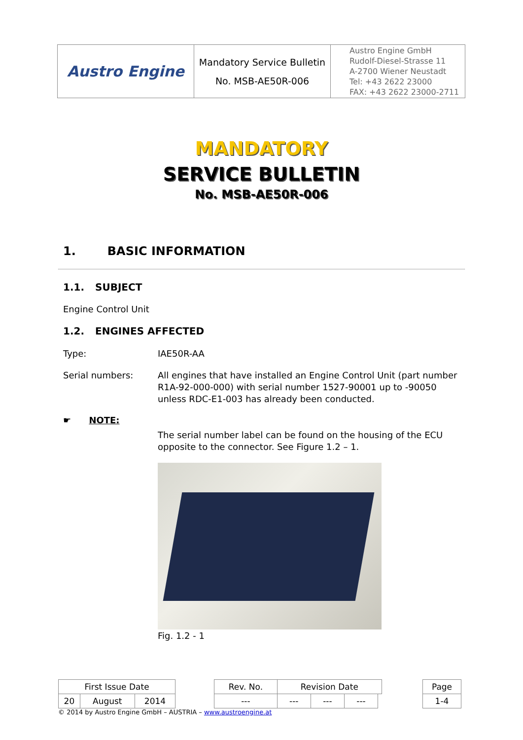| Austro Engine | Mandatory Service Bulletin No. MSB-AE50R-006 | Austro Engine GmbH Rudolf-Diesel-Strasse 11 A-2700 Wiener Neustadt Tel: +43 2622 23000 FAX: +43 2622 23000-2711 |
MANDATORY
SERVICE BULLETIN
No. MSB-AE50R-006
1. BASIC INFORMATION
1.1. SUBJECT
Engine Control Unit
1.2. ENGINES AFFECTED
Type: IAE50R-AA
Serial numbers: All engines that have installed an Engine Control Unit (part number R1A-92-000-000) with serial number 1527-90001 up to -90050 unless RDC-E1-003 has already been conducted.
☛ NOTE:
The serial number label can be found on the housing of the ECU opposite to the connector. See Figure 1.2 – 1.
Fig. 1.2 - 1
| First Issue Date | | | | Rev. No. | Revision Date | | | | | Page |
| 20 | August | 2014 | | --- | --- | --- | --- | | | 1-4 |
© 2014 by Austro Engine GmbH – AUSTRIA – www.austroengine.at